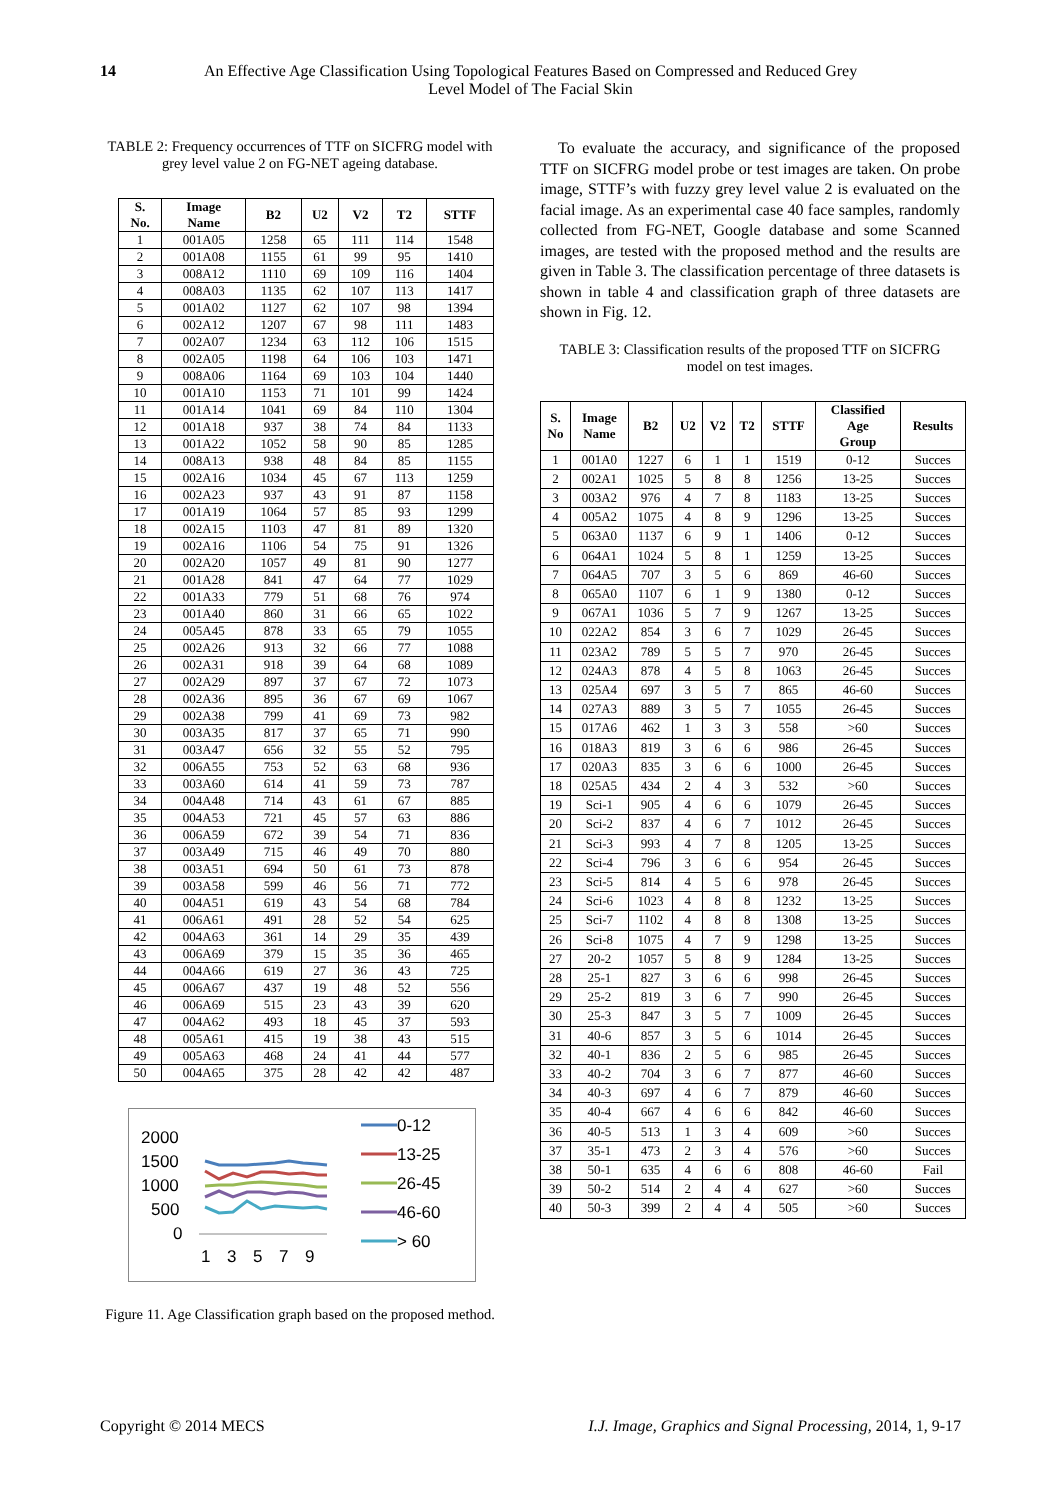14 An Effective Age Classification Using Topological Features Based on Compressed and Reduced Grey Level Model of The Facial Skin
TABLE 2: Frequency occurrences of TTF on SICFRG model with grey level value 2 on FG-NET ageing database.
| S. No. | Image Name | B2 | U2 | V2 | T2 | STTF |
| --- | --- | --- | --- | --- | --- | --- |
| 1 | 001A05 | 1258 | 65 | 111 | 114 | 1548 |
| 2 | 001A08 | 1155 | 61 | 99 | 95 | 1410 |
| 3 | 008A12 | 1110 | 69 | 109 | 116 | 1404 |
| 4 | 008A03 | 1135 | 62 | 107 | 113 | 1417 |
| 5 | 001A02 | 1127 | 62 | 107 | 98 | 1394 |
| 6 | 002A12 | 1207 | 67 | 98 | 111 | 1483 |
| 7 | 002A07 | 1234 | 63 | 112 | 106 | 1515 |
| 8 | 002A05 | 1198 | 64 | 106 | 103 | 1471 |
| 9 | 008A06 | 1164 | 69 | 103 | 104 | 1440 |
| 10 | 001A10 | 1153 | 71 | 101 | 99 | 1424 |
| 11 | 001A14 | 1041 | 69 | 84 | 110 | 1304 |
| 12 | 001A18 | 937 | 38 | 74 | 84 | 1133 |
| 13 | 001A22 | 1052 | 58 | 90 | 85 | 1285 |
| 14 | 008A13 | 938 | 48 | 84 | 85 | 1155 |
| 15 | 002A16 | 1034 | 45 | 67 | 113 | 1259 |
| 16 | 002A23 | 937 | 43 | 91 | 87 | 1158 |
| 17 | 001A19 | 1064 | 57 | 85 | 93 | 1299 |
| 18 | 002A15 | 1103 | 47 | 81 | 89 | 1320 |
| 19 | 002A16 | 1106 | 54 | 75 | 91 | 1326 |
| 20 | 002A20 | 1057 | 49 | 81 | 90 | 1277 |
| 21 | 001A28 | 841 | 47 | 64 | 77 | 1029 |
| 22 | 001A33 | 779 | 51 | 68 | 76 | 974 |
| 23 | 001A40 | 860 | 31 | 66 | 65 | 1022 |
| 24 | 005A45 | 878 | 33 | 65 | 79 | 1055 |
| 25 | 002A26 | 913 | 32 | 66 | 77 | 1088 |
| 26 | 002A31 | 918 | 39 | 64 | 68 | 1089 |
| 27 | 002A29 | 897 | 37 | 67 | 72 | 1073 |
| 28 | 002A36 | 895 | 36 | 67 | 69 | 1067 |
| 29 | 002A38 | 799 | 41 | 69 | 73 | 982 |
| 30 | 003A35 | 817 | 37 | 65 | 71 | 990 |
| 31 | 003A47 | 656 | 32 | 55 | 52 | 795 |
| 32 | 006A55 | 753 | 52 | 63 | 68 | 936 |
| 33 | 003A60 | 614 | 41 | 59 | 73 | 787 |
| 34 | 004A48 | 714 | 43 | 61 | 67 | 885 |
| 35 | 004A53 | 721 | 45 | 57 | 63 | 886 |
| 36 | 006A59 | 672 | 39 | 54 | 71 | 836 |
| 37 | 003A49 | 715 | 46 | 49 | 70 | 880 |
| 38 | 003A51 | 694 | 50 | 61 | 73 | 878 |
| 39 | 003A58 | 599 | 46 | 56 | 71 | 772 |
| 40 | 004A51 | 619 | 43 | 54 | 68 | 784 |
| 41 | 006A61 | 491 | 28 | 52 | 54 | 625 |
| 42 | 004A63 | 361 | 14 | 29 | 35 | 439 |
| 43 | 006A69 | 379 | 15 | 35 | 36 | 465 |
| 44 | 004A66 | 619 | 27 | 36 | 43 | 725 |
| 45 | 006A67 | 437 | 19 | 48 | 52 | 556 |
| 46 | 006A69 | 515 | 23 | 43 | 39 | 620 |
| 47 | 004A62 | 493 | 18 | 45 | 37 | 593 |
| 48 | 005A61 | 415 | 19 | 38 | 43 | 515 |
| 49 | 005A63 | 468 | 24 | 41 | 44 | 577 |
| 50 | 004A65 | 375 | 28 | 42 | 42 | 487 |
2000
1500
1000
500
0
1
3
5
7
9
0-12
13-25
26-45
46-60
> 60
Figure 11. Age Classification graph based on the proposed method.
To evaluate the accuracy, and significance of the proposed TTF on SICFRG model probe or test images are taken. On probe image, STTF’s with fuzzy grey level value 2 is evaluated on the facial image. As an experimental case 40 face samples, randomly collected from FG-NET, Google database and some Scanned images, are tested with the proposed method and the results are given in Table 3. The classification percentage of three datasets is shown in table 4 and classification graph of three datasets are shown in Fig. 12.
TABLE 3: Classification results of the proposed TTF on SICFRG model on test images.
| S. No | Image Name | B2 | U2 | V2 | T2 | STTF | Classified Age Group | Results |
| --- | --- | --- | --- | --- | --- | --- | --- | --- |
| 1 | 001A0 | 1227 | 6 | 1 | 1 | 1519 | 0-12 | Succes |
| 2 | 002A1 | 1025 | 5 | 8 | 8 | 1256 | 13-25 | Succes |
| 3 | 003A2 | 976 | 4 | 7 | 8 | 1183 | 13-25 | Succes |
| 4 | 005A2 | 1075 | 4 | 8 | 9 | 1296 | 13-25 | Succes |
| 5 | 063A0 | 1137 | 6 | 9 | 1 | 1406 | 0-12 | Succes |
| 6 | 064A1 | 1024 | 5 | 8 | 1 | 1259 | 13-25 | Succes |
| 7 | 064A5 | 707 | 3 | 5 | 6 | 869 | 46-60 | Succes |
| 8 | 065A0 | 1107 | 6 | 1 | 9 | 1380 | 0-12 | Succes |
| 9 | 067A1 | 1036 | 5 | 7 | 9 | 1267 | 13-25 | Succes |
| 10 | 022A2 | 854 | 3 | 6 | 7 | 1029 | 26-45 | Succes |
| 11 | 023A2 | 789 | 5 | 5 | 7 | 970 | 26-45 | Succes |
| 12 | 024A3 | 878 | 4 | 5 | 8 | 1063 | 26-45 | Succes |
| 13 | 025A4 | 697 | 3 | 5 | 7 | 865 | 46-60 | Succes |
| 14 | 027A3 | 889 | 3 | 5 | 7 | 1055 | 26-45 | Succes |
| 15 | 017A6 | 462 | 1 | 3 | 3 | 558 | >60 | Succes |
| 16 | 018A3 | 819 | 3 | 6 | 6 | 986 | 26-45 | Succes |
| 17 | 020A3 | 835 | 3 | 6 | 6 | 1000 | 26-45 | Succes |
| 18 | 025A5 | 434 | 2 | 4 | 3 | 532 | >60 | Succes |
| 19 | Sci-1 | 905 | 4 | 6 | 6 | 1079 | 26-45 | Succes |
| 20 | Sci-2 | 837 | 4 | 6 | 7 | 1012 | 26-45 | Succes |
| 21 | Sci-3 | 993 | 4 | 7 | 8 | 1205 | 13-25 | Succes |
| 22 | Sci-4 | 796 | 3 | 6 | 6 | 954 | 26-45 | Succes |
| 23 | Sci-5 | 814 | 4 | 5 | 6 | 978 | 26-45 | Succes |
| 24 | Sci-6 | 1023 | 4 | 8 | 8 | 1232 | 13-25 | Succes |
| 25 | Sci-7 | 1102 | 4 | 8 | 8 | 1308 | 13-25 | Succes |
| 26 | Sci-8 | 1075 | 4 | 7 | 9 | 1298 | 13-25 | Succes |
| 27 | 20-2 | 1057 | 5 | 8 | 9 | 1284 | 13-25 | Succes |
| 28 | 25-1 | 827 | 3 | 6 | 6 | 998 | 26-45 | Succes |
| 29 | 25-2 | 819 | 3 | 6 | 7 | 990 | 26-45 | Succes |
| 30 | 25-3 | 847 | 3 | 5 | 7 | 1009 | 26-45 | Succes |
| 31 | 40-6 | 857 | 3 | 5 | 6 | 1014 | 26-45 | Succes |
| 32 | 40-1 | 836 | 2 | 5 | 6 | 985 | 26-45 | Succes |
| 33 | 40-2 | 704 | 3 | 6 | 7 | 877 | 46-60 | Succes |
| 34 | 40-3 | 697 | 4 | 6 | 7 | 879 | 46-60 | Succes |
| 35 | 40-4 | 667 | 4 | 6 | 6 | 842 | 46-60 | Succes |
| 36 | 40-5 | 513 | 1 | 3 | 4 | 609 | >60 | Succes |
| 37 | 35-1 | 473 | 2 | 3 | 4 | 576 | >60 | Succes |
| 38 | 50-1 | 635 | 4 | 6 | 6 | 808 | 46-60 | Fail |
| 39 | 50-2 | 514 | 2 | 4 | 4 | 627 | >60 | Succes |
| 40 | 50-3 | 399 | 2 | 4 | 4 | 505 | >60 | Succes |
Copyright © 2014 MECS I.J. Image, Graphics and Signal Processing, 2014, 1, 9-17